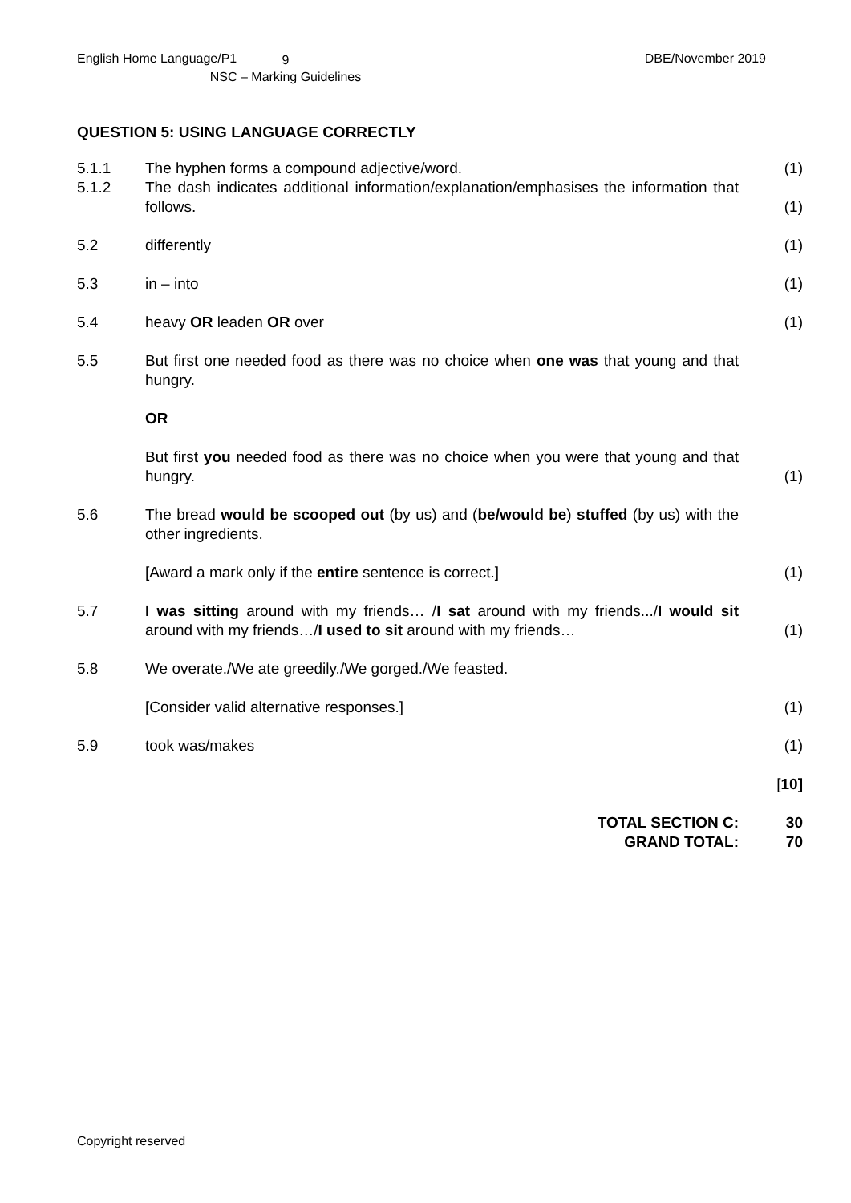English Home Language/P1
9
NSC – Marking Guidelines
DBE/November 2019
QUESTION 5: USING LANGUAGE CORRECTLY
| 5.1.1 | The hyphen forms a compound adjective/word. | (1) |
| 5.1.2 | The dash indicates additional information/explanation/emphasises the information that follows. | (1) |
| 5.2 | differently | (1) |
| 5.3 | in – into | (1) |
| 5.4 | heavy OR leaden OR over | (1) |
| 5.5 | But first one needed food as there was no choice when one was that young and that hungry. | |
| | OR | |
| | But first you needed food as there was no choice when you were that young and that hungry. | (1) |
| 5.6 | The bread would be scooped out (by us) and ( be/would be ) stuffed (by us) with the other ingredients. | |
| | [Award a mark only if the entire sentence is correct.] | (1) |
| 5.7 | I was sitting around with my friends… / I sat around with my friends.../ I would sit around with my friends…/ I used to sit around with my friends… | (1) |
| 5.8 | We overate./We ate greedily./We gorged./We feasted. | |
| | [Consider valid alternative responses.] | (1) |
| 5.9 | took was/makes | (1) |
| | | [ 10] |
| | TOTAL SECTION C: | 30 |
| | GRAND TOTAL: | 70 |
Copyright reserved